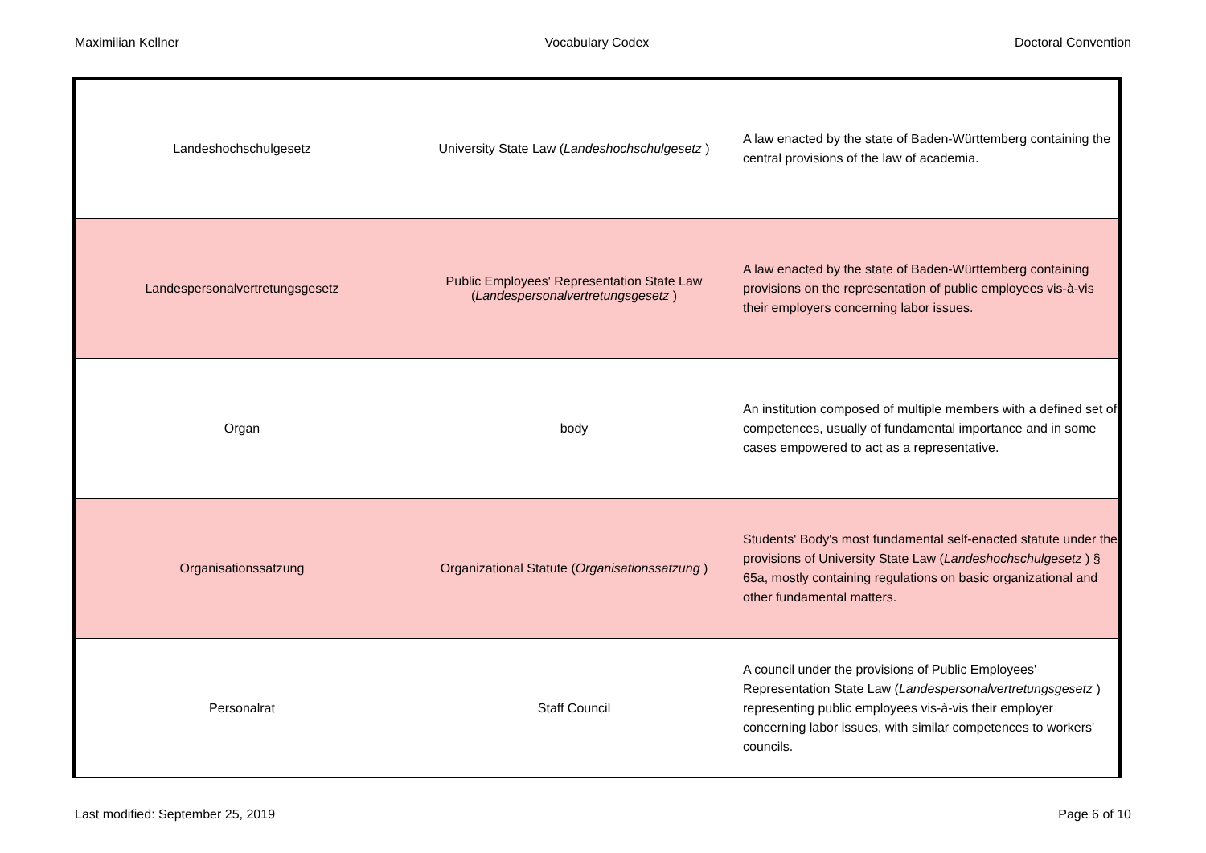Maximilian Kellner Vocabulary Codex Doctoral Convention
| Landeshochschulgesetz | University State Law ( Landeshochschulgesetz ) | A law enacted by the state of Baden-Württemberg containing the central provisions of the law of academia. |
| Landespersonalvertretungsgesetz | Public Employees' Representation State Law ( Landespersonalvertretungsgesetz ) | A law enacted by the state of Baden-Württemberg containing provisions on the representation of public employees vis-à-vis their employers concerning labor issues. |
| Organ | body | An institution composed of multiple members with a defined set of competences, usually of fundamental importance and in some cases empowered to act as a representative. |
| Organisationssatzung | Organizational Statute ( Organisationssatzung ) | Students' Body's most fundamental self-enacted statute under the provisions of University State Law ( Landeshochschulgesetz ) § 65a, mostly containing regulations on basic organizational and other fundamental matters. |
| Personalrat | Staff Council | A council under the provisions of Public Employees' Representation State Law ( Landespersonalvertretungsgesetz ) representing public employees vis-à-vis their employer concerning labor issues, with similar competences to workers' councils. |
Last modified: September 25, 2019 Page 6 of 10